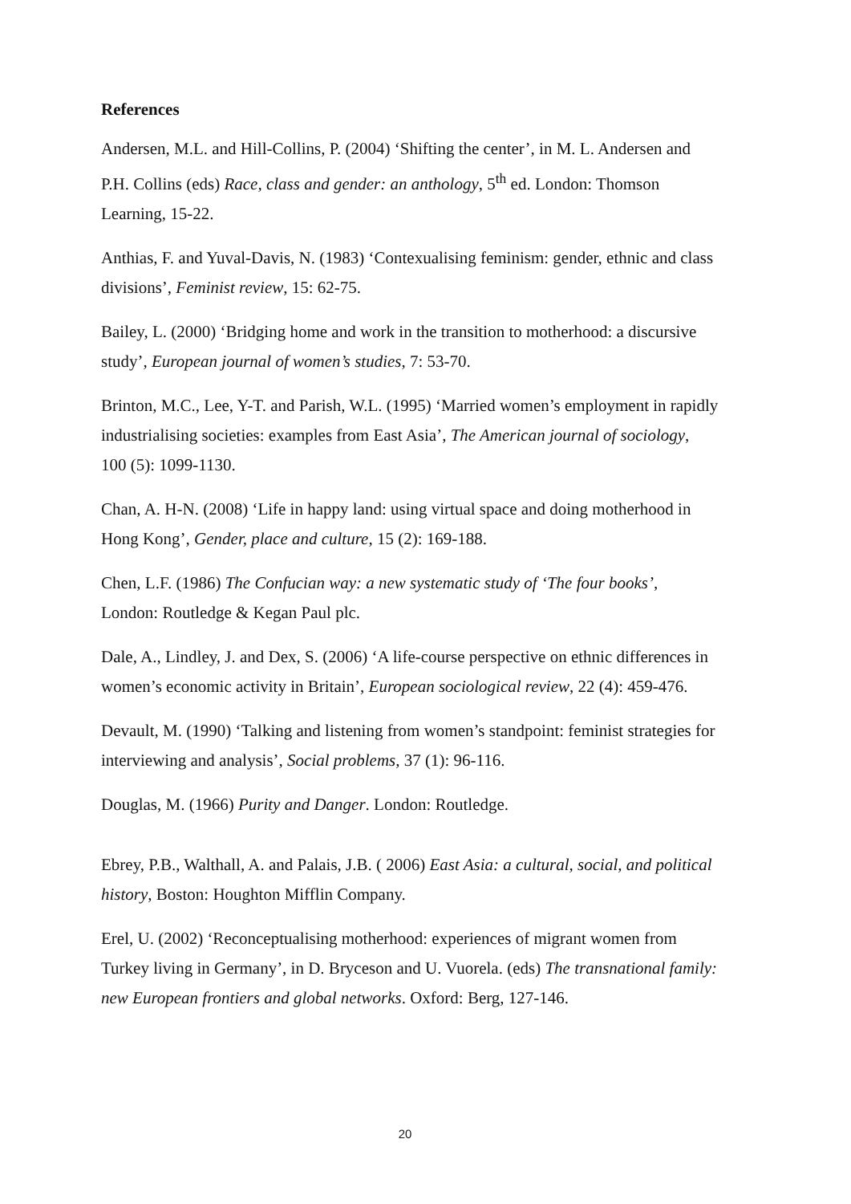References
Andersen, M.L. and Hill-Collins, P. (2004) ‘Shifting the center’, in M. L. Andersen and P.H. Collins (eds) Race, class and gender: an anthology, 5<sup>th</sup> ed. London: Thomson Learning, 15-22.
Anthias, F. and Yuval-Davis, N. (1983) ‘Contexualising feminism: gender, ethnic and class divisions’, Feminist review, 15: 62-75.
Bailey, L. (2000) ‘Bridging home and work in the transition to motherhood: a discursive study’, European journal of women’s studies, 7: 53-70.
Brinton, M.C., Lee, Y-T. and Parish, W.L. (1995) ‘Married women’s employment in rapidly industrialising societies: examples from East Asia’, The American journal of sociology, 100 (5): 1099-1130.
Chan, A. H-N. (2008) ‘Life in happy land: using virtual space and doing motherhood in Hong Kong’, Gender, place and culture, 15 (2): 169-188.
Chen, L.F. (1986) The Confucian way: a new systematic study of ‘The four books’, London: Routledge & Kegan Paul plc.
Dale, A., Lindley, J. and Dex, S. (2006) ‘A life-course perspective on ethnic differences in women’s economic activity in Britain’, European sociological review, 22 (4): 459-476.
Devault, M. (1990) ‘Talking and listening from women’s standpoint: feminist strategies for interviewing and analysis’, Social problems, 37 (1): 96-116.
Douglas, M. (1966) Purity and Danger. London: Routledge.
Ebrey, P.B., Walthall, A. and Palais, J.B. ( 2006) East Asia: a cultural, social, and political history, Boston: Houghton Mifflin Company.
Erel, U. (2002) ‘Reconceptualising motherhood: experiences of migrant women from Turkey living in Germany’, in D. Bryceson and U. Vuorela. (eds) The transnational family: new European frontiers and global networks. Oxford: Berg, 127-146.
20